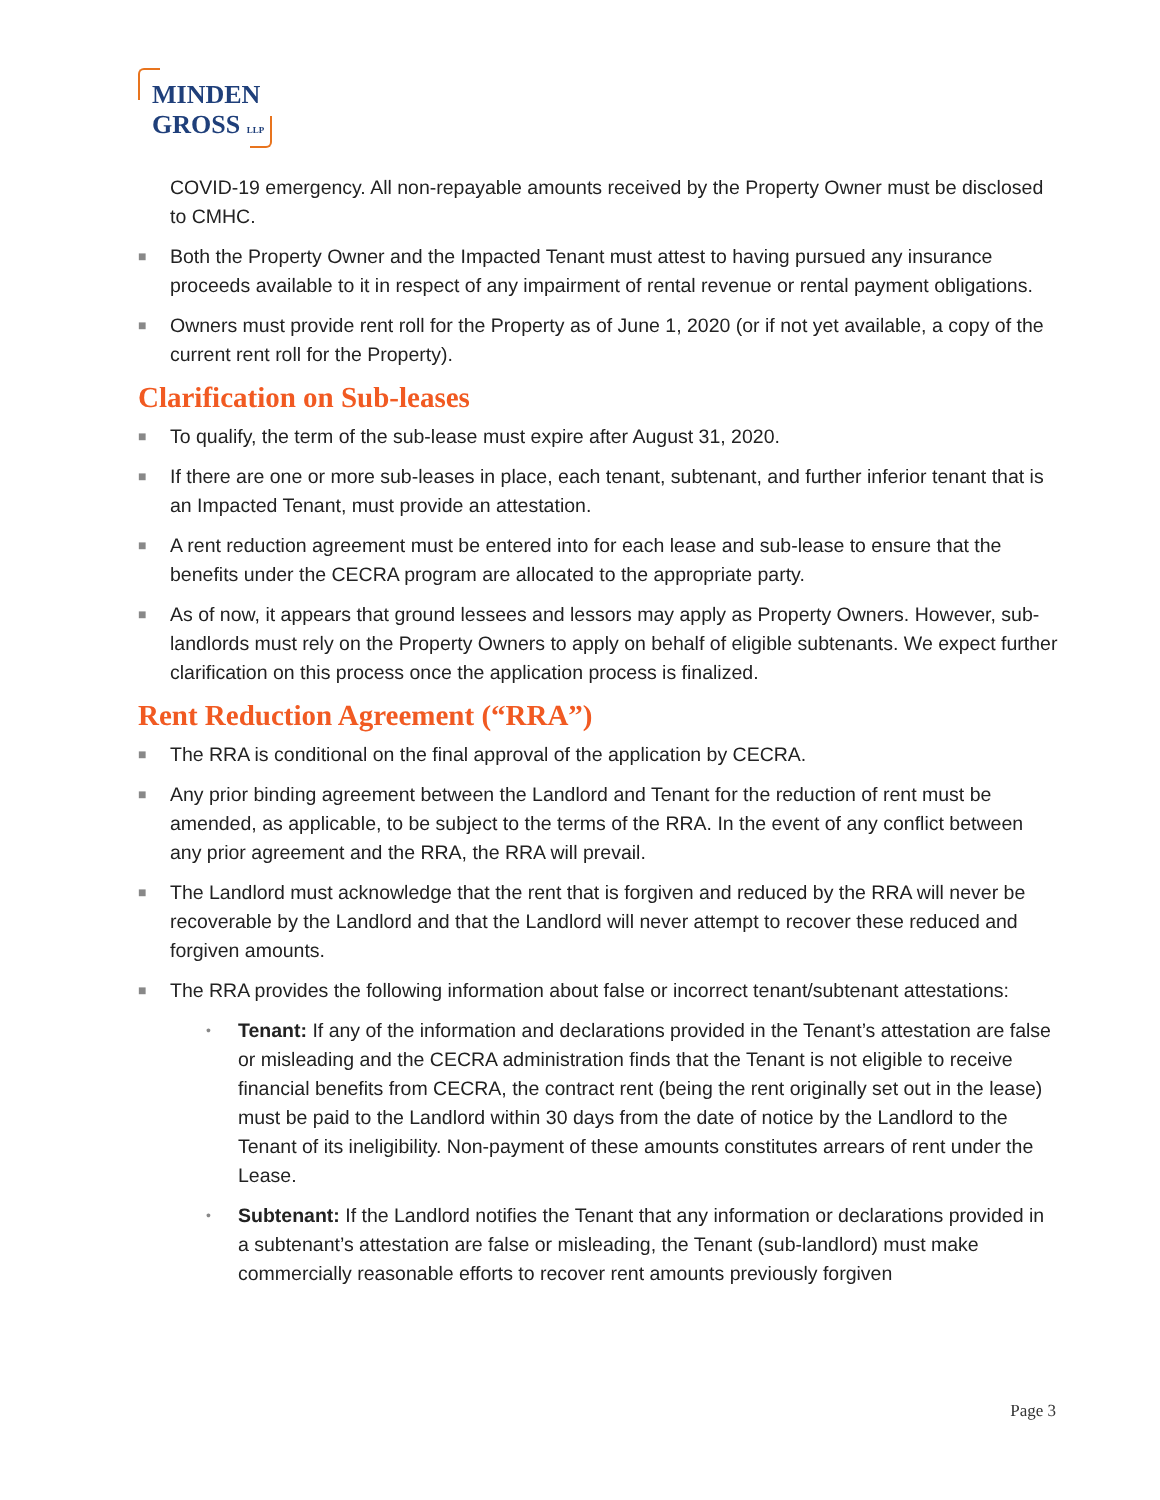MINDEN
GROSS LLP
COVID-19 emergency. All non-repayable amounts received by the Property Owner must be disclosed to CMHC.
■ Both the Property Owner and the Impacted Tenant must attest to having pursued any insurance proceeds available to it in respect of any impairment of rental revenue or rental payment obligations.
■ Owners must provide rent roll for the Property as of June 1, 2020 (or if not yet available, a copy of the current rent roll for the Property).
Clarification on Sub-leases
■ To qualify, the term of the sub-lease must expire after August 31, 2020.
■ If there are one or more sub-leases in place, each tenant, subtenant, and further inferior tenant that is an Impacted Tenant, must provide an attestation.
■ A rent reduction agreement must be entered into for each lease and sub-lease to ensure that the benefits under the CECRA program are allocated to the appropriate party.
■ As of now, it appears that ground lessees and lessors may apply as Property Owners. However, sub-landlords must rely on the Property Owners to apply on behalf of eligible subtenants. We expect further clarification on this process once the application process is finalized.
Rent Reduction Agreement (“RRA”)
■ The RRA is conditional on the final approval of the application by CECRA.
■ Any prior binding agreement between the Landlord and Tenant for the reduction of rent must be amended, as applicable, to be subject to the terms of the RRA. In the event of any conflict between any prior agreement and the RRA, the RRA will prevail.
■ The Landlord must acknowledge that the rent that is forgiven and reduced by the RRA will never be recoverable by the Landlord and that the Landlord will never attempt to recover these reduced and forgiven amounts.
■ The RRA provides the following information about false or incorrect tenant/subtenant attestations:
• Tenant: If any of the information and declarations provided in the Tenant’s attestation are false or misleading and the CECRA administration finds that the Tenant is not eligible to receive financial benefits from CECRA, the contract rent (being the rent originally set out in the lease) must be paid to the Landlord within 30 days from the date of notice by the Landlord to the Tenant of its ineligibility. Non-payment of these amounts constitutes arrears of rent under the Lease.
• Subtenant: If the Landlord notifies the Tenant that any information or declarations provided in a subtenant’s attestation are false or misleading, the Tenant (sub-landlord) must make commercially reasonable efforts to recover rent amounts previously forgiven
Page 3